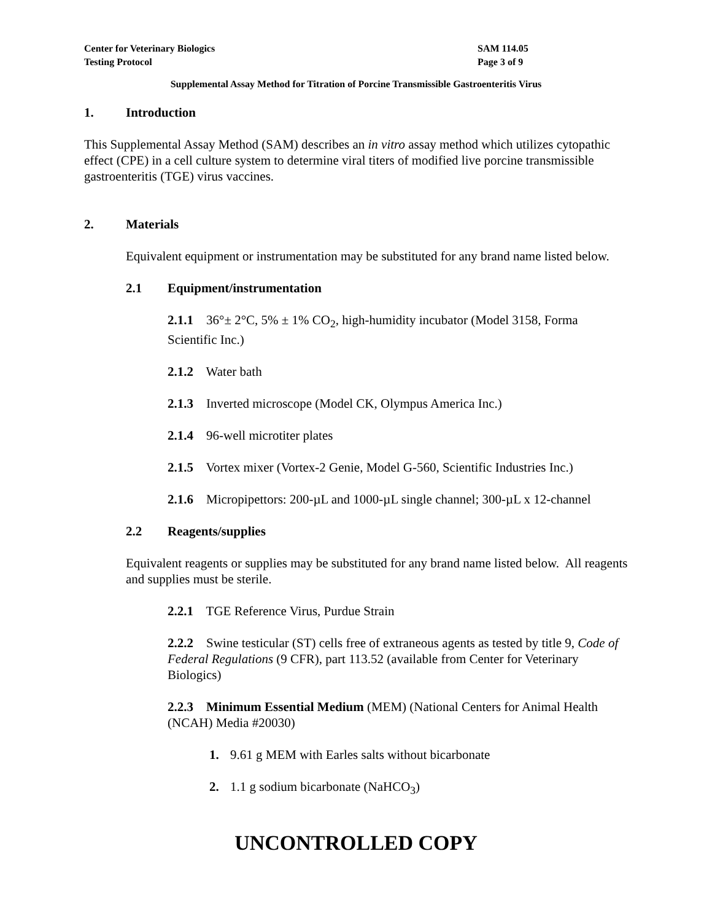Center for Veterinary Biologics
Testing Protocol
SAM 114.05
Page 3 of 9
Supplemental Assay Method for Titration of Porcine Transmissible Gastroenteritis Virus
1. Introduction
This Supplemental Assay Method (SAM) describes an in vitro assay method which utilizes cytopathic effect (CPE) in a cell culture system to determine viral titers of modified live porcine transmissible gastroenteritis (TGE) virus vaccines.
2. Materials
Equivalent equipment or instrumentation may be substituted for any brand name listed below.
2.1 Equipment/instrumentation
2.1.1 36°± 2°C, 5% ± 1% CO<sub>2</sub>, high-humidity incubator (Model 3158, Forma Scientific Inc.)
2.1.2 Water bath
2.1.3 Inverted microscope (Model CK, Olympus America Inc.)
2.1.4 96-well microtiter plates
2.1.5 Vortex mixer (Vortex-2 Genie, Model G-560, Scientific Industries Inc.)
2.1.6 Micropipettors: 200-µL and 1000-µL single channel; 300-µL x 12-channel
2.2 Reagents/supplies
Equivalent reagents or supplies may be substituted for any brand name listed below. All reagents and supplies must be sterile.
2.2.1 TGE Reference Virus, Purdue Strain
2.2.2 Swine testicular (ST) cells free of extraneous agents as tested by title 9, Code of Federal Regulations (9 CFR), part 113.52 (available from Center for Veterinary Biologics)
2.2.3 Minimum Essential Medium (MEM) (National Centers for Animal Health (NCAH) Media #20030)
1. 9.61 g MEM with Earles salts without bicarbonate
2. 1.1 g sodium bicarbonate (NaHCO<sub>3</sub>)
UNCONTROLLED COPY